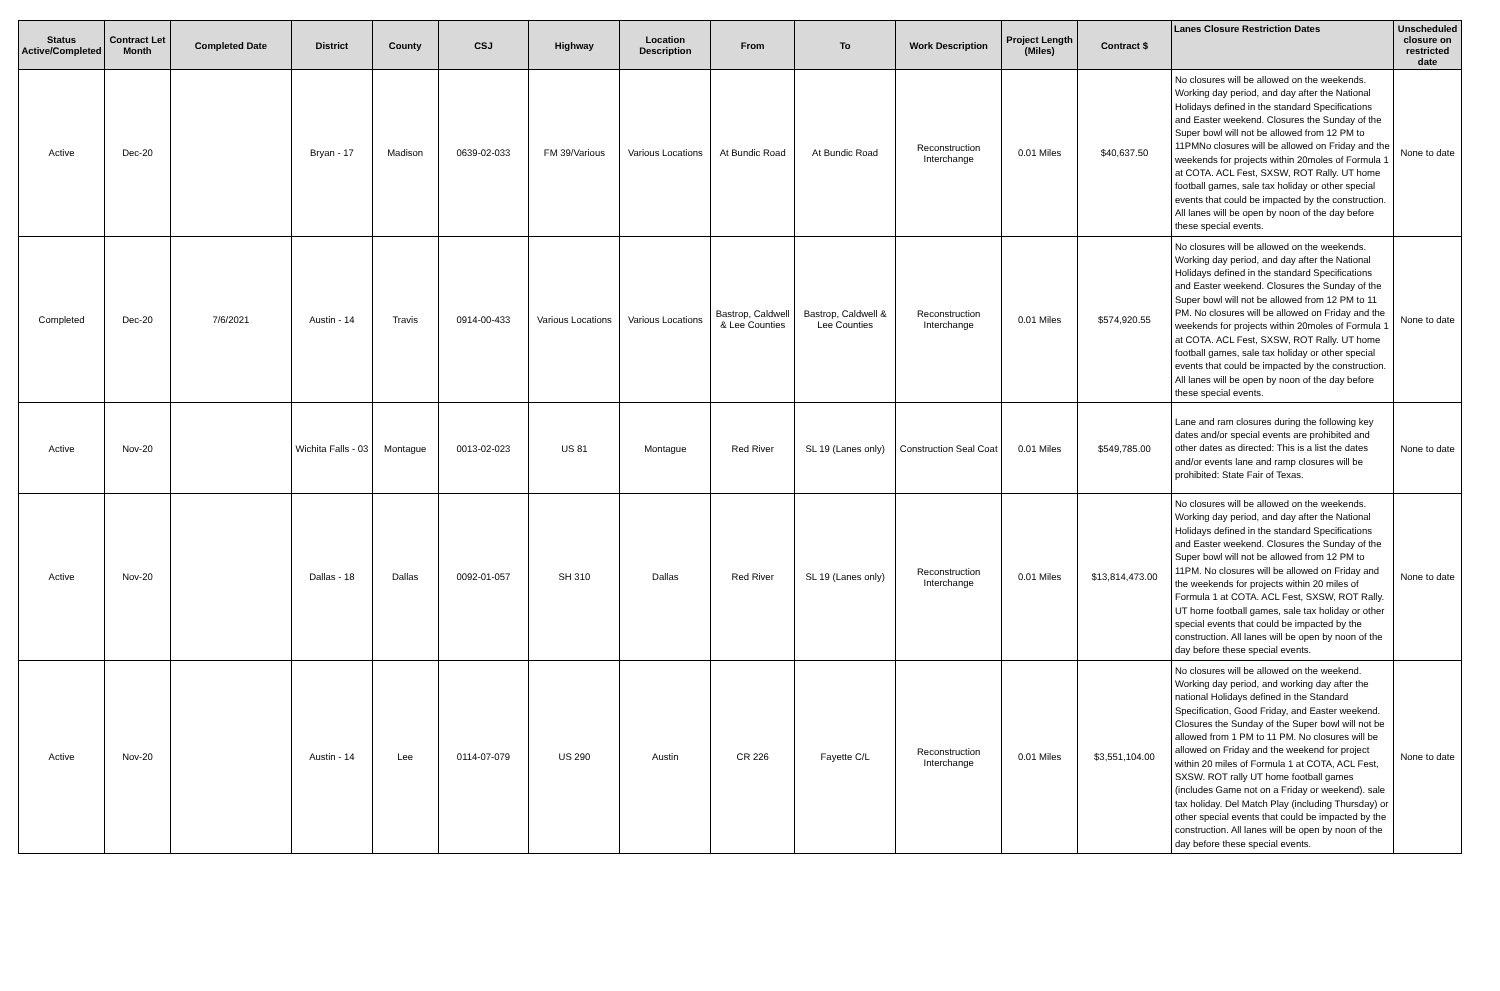| Status Active/Completed | Contract Let Month | Completed Date | District | County | CSJ | Highway | Location Description | From | To | Work Description | Project Length (Miles) | Contract $ | Lanes Closure Restriction Dates | Unscheduled closure on restricted date |
| --- | --- | --- | --- | --- | --- | --- | --- | --- | --- | --- | --- | --- | --- | --- |
| Active | Dec-20 | | Bryan - 17 | Madison | 0639-02-033 | FM 39/Various | Various Locations | At Bundic Road | At Bundic Road | Reconstruction Interchange | 0.01 Miles | $40,637.50 | No closures will be allowed on the weekends. Working day period, and day after the National Holidays defined in the standard Specifications and Easter weekend. Closures the Sunday of the Super bowl will not be allowed from 12 PM to 11PMNo closures will be allowed on Friday and the weekends for projects within 20moles of Formula 1 at COTA. ACL Fest, SXSW, ROT Rally. UT home football games, sale tax holiday or other special events that could be impacted by the construction. All lanes will be open by noon of the day before these special events. | None to date |
| Completed | Dec-20 | 7/6/2021 | Austin - 14 | Travis | 0914-00-433 | Various Locations | Various Locations | Bastrop, Caldwell & Lee Counties | Bastrop, Caldwell & Lee Counties | Reconstruction Interchange | 0.01 Miles | $574,920.55 | No closures will be allowed on the weekends. Working day period, and day after the National Holidays defined in the standard Specifications and Easter weekend. Closures the Sunday of the Super bowl will not be allowed from 12 PM to 11 PM. No closures will be allowed on Friday and the weekends for projects within 20moles of Formula 1 at COTA. ACL Fest, SXSW, ROT Rally. UT home football games, sale tax holiday or other special events that could be impacted by the construction. All lanes will be open by noon of the day before these special events. | None to date |
| Active | Nov-20 | | Wichita Falls - 03 | Montague | 0013-02-023 | US 81 | Montague | Red River | SL 19 (Lanes only) | Construction Seal Coat | 0.01 Miles | $549,785.00 | Lane and ram closures during the following key dates and/or special events are prohibited and other dates as directed: This is a list the dates and/or events lane and ramp closures will be prohibited: State Fair of Texas. | None to date |
| Active | Nov-20 | | Dallas - 18 | Dallas | 0092-01-057 | SH 310 | Dallas | Red River | SL 19 (Lanes only) | Reconstruction Interchange | 0.01 Miles | $13,814,473.00 | No closures will be allowed on the weekends. Working day period, and day after the National Holidays defined in the standard Specifications and Easter weekend. Closures the Sunday of the Super bowl will not be allowed from 12 PM to 11PM. No closures will be allowed on Friday and the weekends for projects within 20 miles of Formula 1 at COTA. ACL Fest, SXSW, ROT Rally. UT home football games, sale tax holiday or other special events that could be impacted by the construction. All lanes will be open by noon of the day before these special events. | None to date |
| Active | Nov-20 | | Austin - 14 | Lee | 0114-07-079 | US 290 | Austin | CR 226 | Fayette C/L | Reconstruction Interchange | 0.01 Miles | $3,551,104.00 | No closures will be allowed on the weekend. Working day period, and working day after the national Holidays defined in the Standard Specification, Good Friday, and Easter weekend. Closures the Sunday of the Super bowl will not be allowed from 1 PM to 11 PM. No closures will be allowed on Friday and the weekend for project within 20 miles of Formula 1 at COTA, ACL Fest, SXSW. ROT rally UT home football games (includes Game not on a Friday or weekend). sale tax holiday. Del Match Play (including Thursday) or other special events that could be impacted by the construction. All lanes will be open by noon of the day before these special events. | None to date |